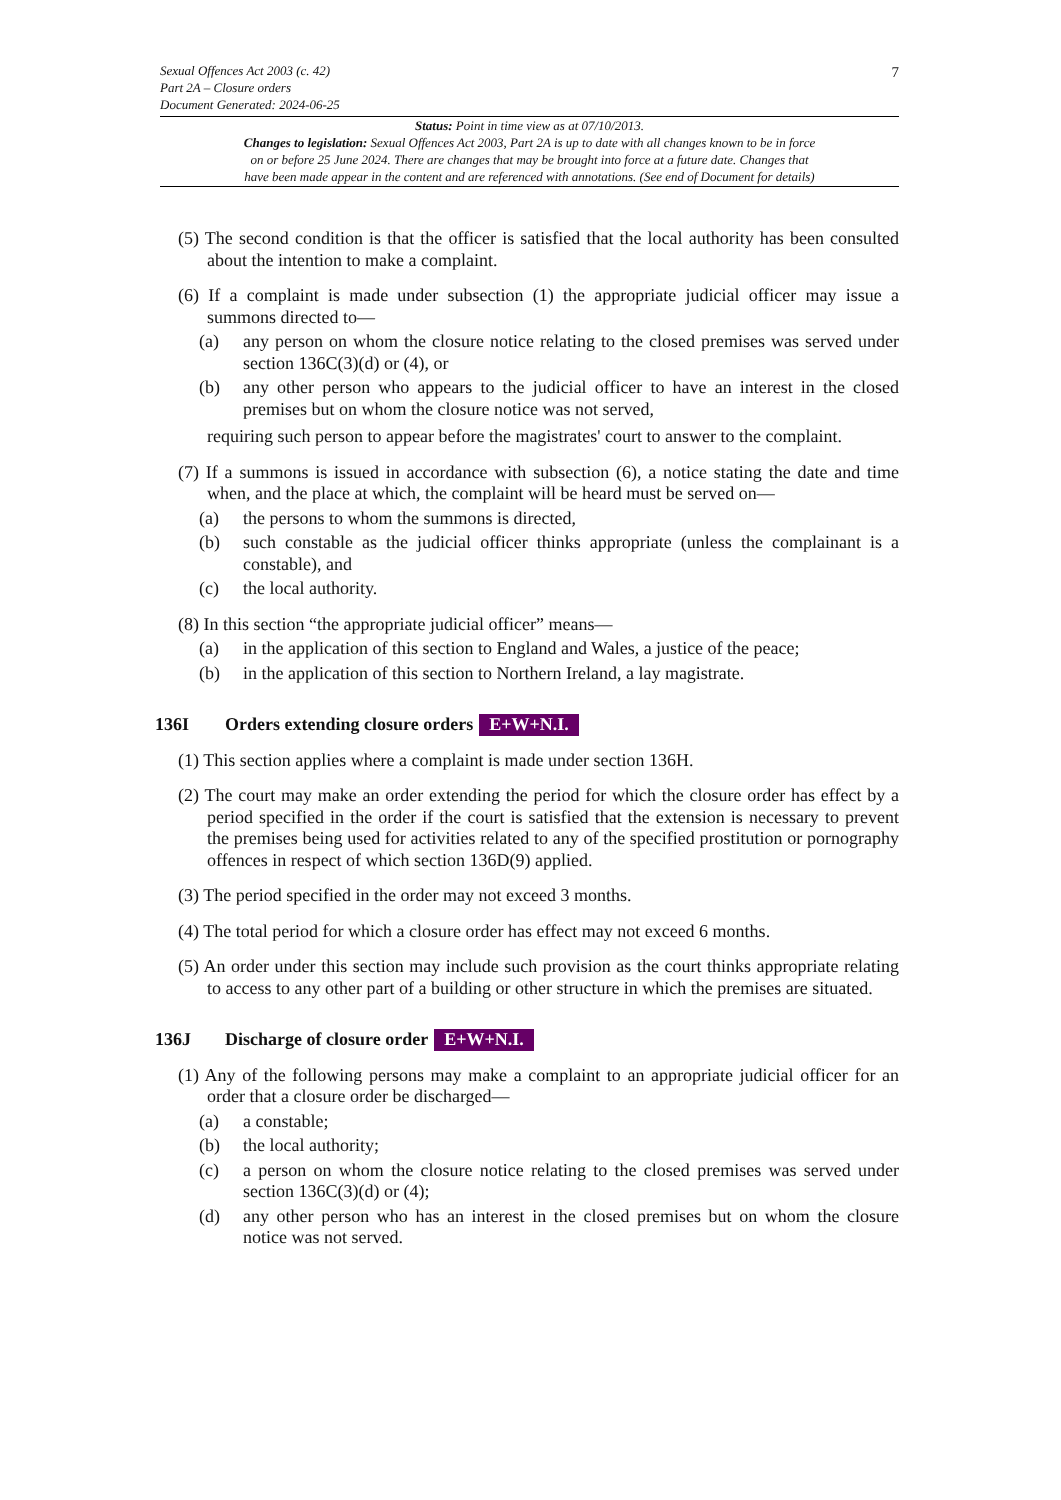7
Sexual Offences Act 2003 (c. 42)
Part 2A – Closure orders
Document Generated: 2024-06-25
Status: Point in time view as at 07/10/2013.
Changes to legislation: Sexual Offences Act 2003, Part 2A is up to date with all changes known to be in force
on or before 25 June 2024. There are changes that may be brought into force at a future date. Changes that
have been made appear in the content and are referenced with annotations. (See end of Document for details)
(5) The second condition is that the officer is satisfied that the local authority has been consulted about the intention to make a complaint.
(6) If a complaint is made under subsection (1) the appropriate judicial officer may issue a summons directed to—
(a) any person on whom the closure notice relating to the closed premises was served under section 136C(3)(d) or (4), or
(b) any other person who appears to the judicial officer to have an interest in the closed premises but on whom the closure notice was not served,
requiring such person to appear before the magistrates' court to answer to the complaint.
(7) If a summons is issued in accordance with subsection (6), a notice stating the date and time when, and the place at which, the complaint will be heard must be served on—
(a) the persons to whom the summons is directed,
(b) such constable as the judicial officer thinks appropriate (unless the complainant is a constable), and
(c) the local authority.
(8) In this section “the appropriate judicial officer” means—
(a) in the application of this section to England and Wales, a justice of the peace;
(b) in the application of this section to Northern Ireland, a lay magistrate.
136I Orders extending closure orders E+W+N.I.
(1) This section applies where a complaint is made under section 136H.
(2) The court may make an order extending the period for which the closure order has effect by a period specified in the order if the court is satisfied that the extension is necessary to prevent the premises being used for activities related to any of the specified prostitution or pornography offences in respect of which section 136D(9) applied.
(3) The period specified in the order may not exceed 3 months.
(4) The total period for which a closure order has effect may not exceed 6 months.
(5) An order under this section may include such provision as the court thinks appropriate relating to access to any other part of a building or other structure in which the premises are situated.
136J Discharge of closure order E+W+N.I.
(1) Any of the following persons may make a complaint to an appropriate judicial officer for an order that a closure order be discharged—
(a) a constable;
(b) the local authority;
(c) a person on whom the closure notice relating to the closed premises was served under section 136C(3)(d) or (4);
(d) any other person who has an interest in the closed premises but on whom the closure notice was not served.